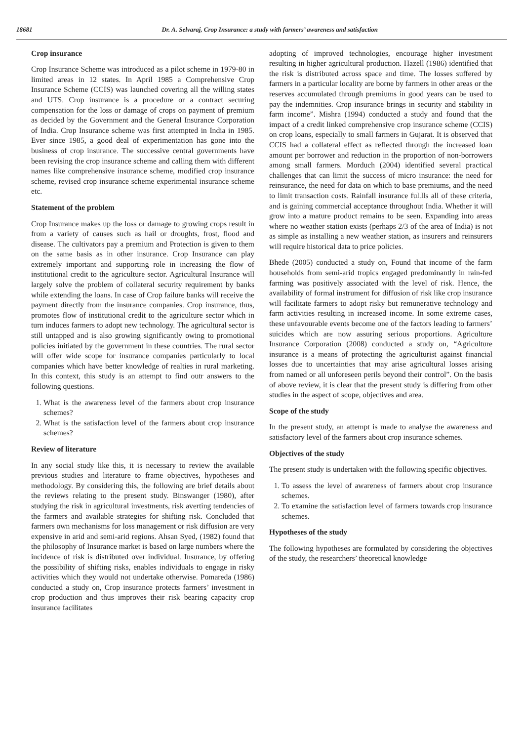18681 Dr. A. Selvaraj, Crop Insurance: a study with farmers’ awareness and satisfaction
Crop insurance
Crop Insurance Scheme was introduced as a pilot scheme in 1979-80 in limited areas in 12 states. In April 1985 a Comprehensive Crop Insurance Scheme (CCIS) was launched covering all the willing states and UTS. Crop insurance is a procedure or a contract securing compensation for the loss or damage of crops on payment of premium as decided by the Government and the General Insurance Corporation of India. Crop Insurance scheme was first attempted in India in 1985. Ever since 1985, a good deal of experimentation has gone into the business of crop insurance. The successive central governments have been revising the crop insurance scheme and calling them with different names like comprehensive insurance scheme, modified crop insurance scheme, revised crop insurance scheme experimental insurance scheme etc.
Statement of the problem
Crop Insurance makes up the loss or damage to growing crops result in from a variety of causes such as hail or droughts, frost, flood and disease. The cultivators pay a premium and Protection is given to them on the same basis as in other insurance. Crop Insurance can play extremely important and supporting role in increasing the flow of institutional credit to the agriculture sector. Agricultural Insurance will largely solve the problem of collateral security requirement by banks while extending the loans. In case of Crop failure banks will receive the payment directly from the insurance companies. Crop insurance, thus, promotes flow of institutional credit to the agriculture sector which in turn induces farmers to adopt new technology. The agricultural sector is still untapped and is also growing significantly owing to promotional policies initiated by the government in these countries. The rural sector will offer wide scope for insurance companies particularly to local companies which have better knowledge of realties in rural marketing. In this context, this study is an attempt to find outr answers to the following questions.
1. What is the awareness level of the farmers about crop insurance schemes?
2. What is the satisfaction level of the farmers about crop insurance schemes?
Review of literature
In any social study like this, it is necessary to review the available previous studies and literature to frame objectives, hypotheses and methodology. By considering this, the following are brief details about the reviews relating to the present study. Binswanger (1980), after studying the risk in agricultural investments, risk averting tendencies of the farmers and available strategies for shifting risk. Concluded that farmers own mechanisms for loss management or risk diffusion are very expensive in arid and semi-arid regions. Ahsan Syed, (1982) found that the philosophy of Insurance market is based on large numbers where the incidence of risk is distributed over individual. Insurance, by offering the possibility of shifting risks, enables individuals to engage in risky activities which they would not undertake otherwise. Pomareda (1986) conducted a study on, Crop insurance protects farmers’ investment in crop production and thus improves their risk bearing capacity crop insurance facilitates
adopting of improved technologies, encourage higher investment resulting in higher agricultural production. Hazell (1986) identified that the risk is distributed across space and time. The losses suffered by farmers in a particular locality are borne by farmers in other areas or the reserves accumulated through premiums in good years can be used to pay the indemnities. Crop insurance brings in security and stability in farm income”. Mishra (1994) conducted a study and found that the impact of a credit linked comprehensive crop insurance scheme (CCIS) on crop loans, especially to small farmers in Gujarat. It is observed that CCIS had a collateral effect as reflected through the increased loan amount per borrower and reduction in the proportion of non-borrowers among small farmers. Morduch (2004) identified several practical challenges that can limit the success of micro insurance: the need for reinsurance, the need for data on which to base premiums, and the need to limit transaction costs. Rainfall insurance ful.lls all of these criteria, and is gaining commercial acceptance throughout India. Whether it will grow into a mature product remains to be seen. Expanding into areas where no weather station exists (perhaps 2/3 of the area of India) is not as simple as installing a new weather station, as insurers and reinsurers will require historical data to price policies.
Bhede (2005) conducted a study on, Found that income of the farm households from semi-arid tropics engaged predominantly in rain-fed farming was positively associated with the level of risk. Hence, the availability of formal instrument for diffusion of risk like crop insurance will facilitate farmers to adopt risky but remunerative technology and farm activities resulting in increased income. In some extreme cases, these unfavourable events become one of the factors leading to farmers’ suicides which are now assuring serious proportions. Agriculture Insurance Corporation (2008) conducted a study on, “Agriculture insurance is a means of protecting the agriculturist against financial losses due to uncertainties that may arise agricultural losses arising from named or all unforeseen perils beyond their control”. On the basis of above review, it is clear that the present study is differing from other studies in the aspect of scope, objectives and area.
Scope of the study
In the present study, an attempt is made to analyse the awareness and satisfactory level of the farmers about crop insurance schemes.
Objectives of the study
The present study is undertaken with the following specific objectives.
1. To assess the level of awareness of farmers about crop insurance schemes.
2. To examine the satisfaction level of farmers towards crop insurance schemes.
Hypotheses of the study
The following hypotheses are formulated by considering the objectives of the study, the researchers’ theoretical knowledge